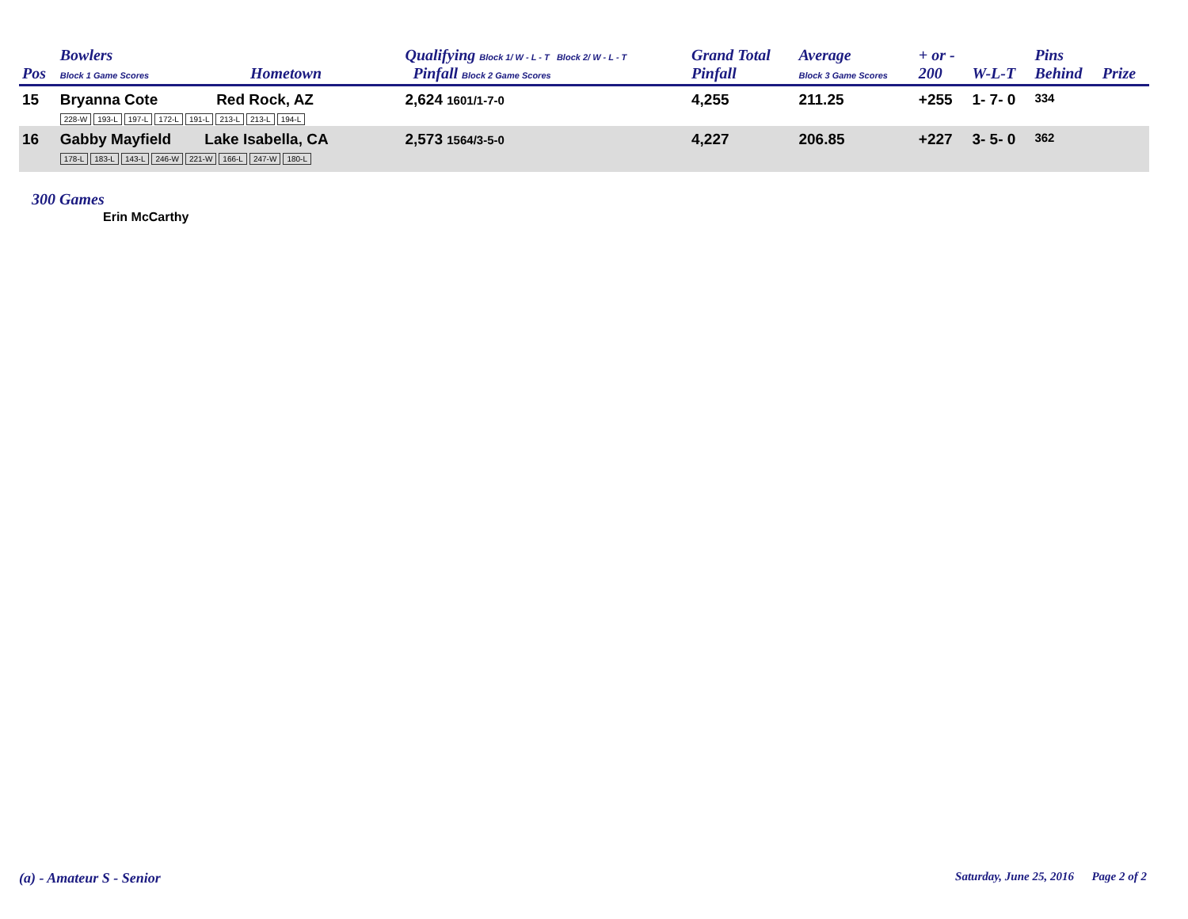| Pos | Bowlers Block 1 Game Scores | Hometown | Qualifying Block 1/ W - L - T Block 2/ W - L - T Pinfall Block 2 Game Scores | Grand Total Pinfall | Average Block 3 Game Scores | + or - 200 | W-L-T | Pins Behind | Prize |
| --- | --- | --- | --- | --- | --- | --- | --- | --- | --- |
| 15 | Bryanna Cote Red Rock, AZ 228-W 193-L 197-L 172-L 191-L 213-L 213-L 194-L | | 2,624 1601/1-7-0 | 4,255 | 211.25 | +255 | 1- 7- 0 | 334 | |
| 16 | Gabby Mayfield Lake Isabella, CA 178-L 183-L 143-L 246-W 221-W 166-L 247-W 180-L | | 2,573 1564/3-5-0 | 4,227 | 206.85 | +227 | 3- 5- 0 | 362 | |
300 Games
Erin McCarthy
(a) - Amateur S - Senior
Saturday, June 25, 2016 Page 2 of 2